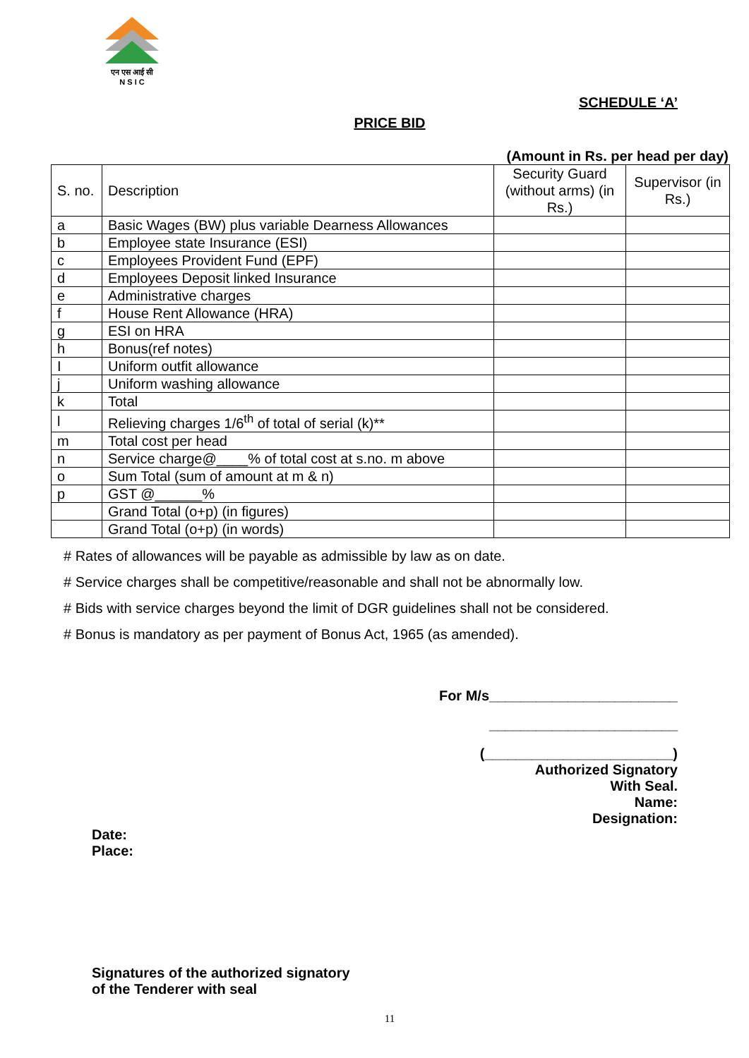एन एस आई सी
N S I C
SCHEDULE ‘A’
PRICE BID
(Amount in Rs. per head per day)
| S. no. | Description | Security Guard (without arms) (in Rs.) | Supervisor (in Rs.) |
| --- | --- | --- | --- |
| a | Basic Wages (BW) plus variable Dearness Allowances | | |
| b | Employee state Insurance (ESI) | | |
| c | Employees Provident Fund (EPF) | | |
| d | Employees Deposit linked Insurance | | |
| e | Administrative charges | | |
| f | House Rent Allowance (HRA) | | |
| g | ESI on HRA | | |
| h | Bonus(ref notes) | | |
| I | Uniform outfit allowance | | |
| j | Uniform washing allowance | | |
| k | Total | | |
| l | Relieving charges 1/6<sup>th</sup> of total of serial (k)** | | |
| m | Total cost per head | | |
| n | Service charge@____% of total cost at s.no. m above | | |
| o | Sum Total (sum of amount at m & n) | | |
| p | GST @______% | | |
| | Grand Total (o+p) (in figures) | | |
| | Grand Total (o+p) (in words) | | |
# Rates of allowances will be payable as admissible by law as on date.
# Service charges shall be competitive/reasonable and shall not be abnormally low.
# Bids with service charges beyond the limit of DGR guidelines shall not be considered.
# Bonus is mandatory as per payment of Bonus Act, 1965 (as amended).
For M/s________________________
________________________
(________________________)
Authorized Signatory
With Seal.
Name:
Designation:
Date:
Place:
Signatures of the authorized signatory
of the Tenderer with seal
11